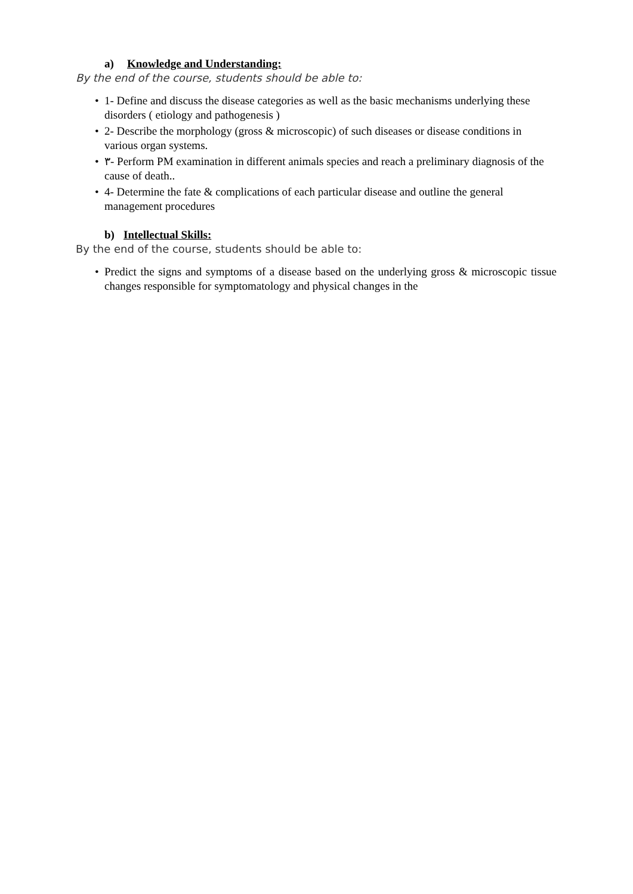a) Knowledge and Understanding:
By the end of the course, students should be able to:
• 1- Define and discuss the disease categories as well as the basic mechanisms underlying these disorders ( etiology and pathogenesis )
• 2- Describe the morphology (gross & microscopic) of such diseases or disease conditions in various organ systems.
• ٣- Perform PM examination in different animals species and reach a preliminary diagnosis of the cause of death..
• 4- Determine the fate & complications of each particular disease and outline the general management procedures
b) Intellectual Skills:
By the end of the course, students should be able to:
• Predict the signs and symptoms of a disease based on the underlying gross & microscopic tissue changes responsible for symptomatology and physical changes in the